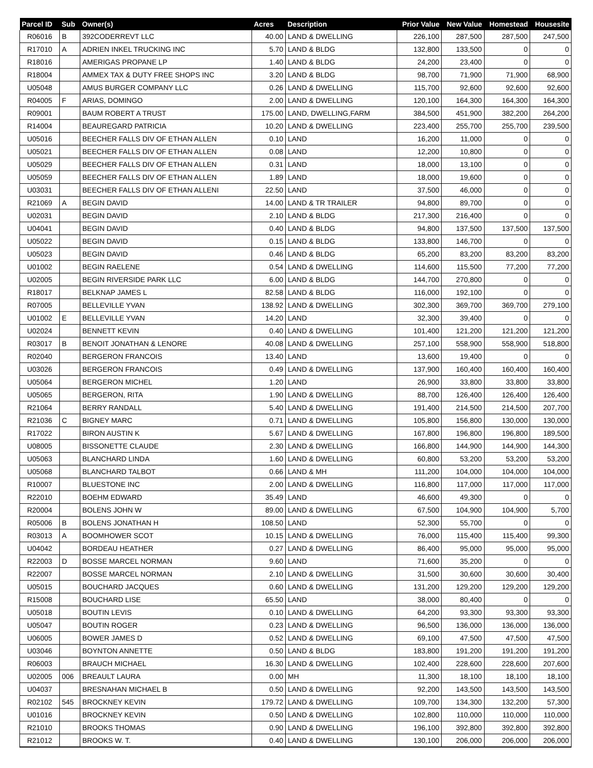| Parcel ID | Sub | Owner(s) | Acres | Description | Prior Value | New Value | Homestead | Housesite |
| --- | --- | --- | --- | --- | --- | --- | --- | --- |
| R06016 | B | 392CODERREVT LLC | 40.00 | LAND & DWELLING | 226,100 | 287,500 | 287,500 | 247,500 |
| R17010 | A | ADRIEN INKEL TRUCKING INC | 5.70 | LAND & BLDG | 132,800 | 133,500 | 0 | 0 |
| R18016 | | AMERIGAS PROPANE LP | 1.40 | LAND & BLDG | 24,200 | 23,400 | 0 | 0 |
| R18004 | | AMMEX TAX & DUTY FREE SHOPS INC | 3.20 | LAND & BLDG | 98,700 | 71,900 | 71,900 | 68,900 |
| U05048 | | AMUS BURGER COMPANY LLC | 0.26 | LAND & DWELLING | 115,700 | 92,600 | 92,600 | 92,600 |
| R04005 | F | ARIAS, DOMINGO | 2.00 | LAND & DWELLING | 120,100 | 164,300 | 164,300 | 164,300 |
| R09001 | | BAUM ROBERT A TRUST | 175.00 | LAND, DWELLING,FARM | 384,500 | 451,900 | 382,200 | 264,200 |
| R14004 | | BEAUREGARD PATRICIA | 10.20 | LAND & DWELLING | 223,400 | 255,700 | 255,700 | 239,500 |
| U05016 | | BEECHER FALLS DIV OF ETHAN ALLEN | 0.10 | LAND | 16,200 | 11,000 | 0 | 0 |
| U05021 | | BEECHER FALLS DIV OF ETHAN ALLEN | 0.08 | LAND | 12,200 | 10,800 | 0 | 0 |
| U05029 | | BEECHER FALLS DIV OF ETHAN ALLEN | 0.31 | LAND | 18,000 | 13,100 | 0 | 0 |
| U05059 | | BEECHER FALLS DIV OF ETHAN ALLEN | 1.89 | LAND | 18,000 | 19,600 | 0 | 0 |
| U03031 | | BEECHER FALLS DIV OF ETHAN ALLENI | 22.50 | LAND | 37,500 | 46,000 | 0 | 0 |
| R21069 | A | BEGIN DAVID | 14.00 | LAND & TR TRAILER | 94,800 | 89,700 | 0 | 0 |
| U02031 | | BEGIN DAVID | 2.10 | LAND & BLDG | 217,300 | 216,400 | 0 | 0 |
| U04041 | | BEGIN DAVID | 0.40 | LAND & BLDG | 94,800 | 137,500 | 137,500 | 137,500 |
| U05022 | | BEGIN DAVID | 0.15 | LAND & BLDG | 133,800 | 146,700 | 0 | 0 |
| U05023 | | BEGIN DAVID | 0.46 | LAND & BLDG | 65,200 | 83,200 | 83,200 | 83,200 |
| U01002 | | BEGIN RAELENE | 0.54 | LAND & DWELLING | 114,600 | 115,500 | 77,200 | 77,200 |
| U02005 | | BEGIN RIVERSIDE PARK LLC | 6.00 | LAND & BLDG | 144,700 | 270,800 | 0 | 0 |
| R18017 | | BELKNAP JAMES L | 82.58 | LAND & BLDG | 116,000 | 192,100 | 0 | 0 |
| R07005 | | BELLEVILLE YVAN | 138.92 | LAND & DWELLING | 302,300 | 369,700 | 369,700 | 279,100 |
| U01002 | E | BELLEVILLE YVAN | 14.20 | LAND | 32,300 | 39,400 | 0 | 0 |
| U02024 | | BENNETT KEVIN | 0.40 | LAND & DWELLING | 101,400 | 121,200 | 121,200 | 121,200 |
| R03017 | B | BENOIT JONATHAN & LENORE | 40.08 | LAND & DWELLING | 257,100 | 558,900 | 558,900 | 518,800 |
| R02040 | | BERGERON FRANCOIS | 13.40 | LAND | 13,600 | 19,400 | 0 | 0 |
| U03026 | | BERGERON FRANCOIS | 0.49 | LAND & DWELLING | 137,900 | 160,400 | 160,400 | 160,400 |
| U05064 | | BERGERON MICHEL | 1.20 | LAND | 26,900 | 33,800 | 33,800 | 33,800 |
| U05065 | | BERGERON, RITA | 1.90 | LAND & DWELLING | 88,700 | 126,400 | 126,400 | 126,400 |
| R21064 | | BERRY RANDALL | 5.40 | LAND & DWELLING | 191,400 | 214,500 | 214,500 | 207,700 |
| R21036 | C | BIGNEY MARC | 0.71 | LAND & DWELLING | 105,800 | 156,800 | 130,000 | 130,000 |
| R17022 | | BIRON AUSTIN K | 5.67 | LAND & DWELLING | 167,800 | 196,800 | 196,800 | 189,500 |
| U08005 | | BISSONETTE CLAUDE | 2.30 | LAND & DWELLING | 166,800 | 144,900 | 144,900 | 144,300 |
| U05063 | | BLANCHARD LINDA | 1.60 | LAND & DWELLING | 60,800 | 53,200 | 53,200 | 53,200 |
| U05068 | | BLANCHARD TALBOT | 0.66 | LAND & MH | 111,200 | 104,000 | 104,000 | 104,000 |
| R10007 | | BLUESTONE INC | 2.00 | LAND & DWELLING | 116,800 | 117,000 | 117,000 | 117,000 |
| R22010 | | BOEHM EDWARD | 35.49 | LAND | 46,600 | 49,300 | 0 | 0 |
| R20004 | | BOLENS JOHN W | 89.00 | LAND & DWELLING | 67,500 | 104,900 | 104,900 | 5,700 |
| R05006 | B | BOLENS JONATHAN H | 108.50 | LAND | 52,300 | 55,700 | 0 | 0 |
| R03013 | A | BOOMHOWER SCOT | 10.15 | LAND & DWELLING | 76,000 | 115,400 | 115,400 | 99,300 |
| U04042 | | BORDEAU HEATHER | 0.27 | LAND & DWELLING | 86,400 | 95,000 | 95,000 | 95,000 |
| R22003 | D | BOSSE MARCEL NORMAN | 9.60 | LAND | 71,600 | 35,200 | 0 | 0 |
| R22007 | | BOSSE MARCEL NORMAN | 2.10 | LAND & DWELLING | 31,500 | 30,600 | 30,600 | 30,400 |
| U05015 | | BOUCHARD JACQUES | 0.60 | LAND & DWELLING | 131,200 | 129,200 | 129,200 | 129,200 |
| R15008 | | BOUCHARD LISE | 65.50 | LAND | 38,000 | 80,400 | 0 | 0 |
| U05018 | | BOUTIN LEVIS | 0.10 | LAND & DWELLING | 64,200 | 93,300 | 93,300 | 93,300 |
| U05047 | | BOUTIN ROGER | 0.23 | LAND & DWELLING | 96,500 | 136,000 | 136,000 | 136,000 |
| U06005 | | BOWER JAMES D | 0.52 | LAND & DWELLING | 69,100 | 47,500 | 47,500 | 47,500 |
| U03046 | | BOYNTON ANNETTE | 0.50 | LAND & BLDG | 183,800 | 191,200 | 191,200 | 191,200 |
| R06003 | | BRAUCH MICHAEL | 16.30 | LAND & DWELLING | 102,400 | 228,600 | 228,600 | 207,600 |
| U02005 | 006 | BREAULT LAURA | 0.00 | MH | 11,300 | 18,100 | 18,100 | 18,100 |
| U04037 | | BRESNAHAN MICHAEL B | 0.50 | LAND & DWELLING | 92,200 | 143,500 | 143,500 | 143,500 |
| R02102 | 545 | BROCKNEY KEVIN | 179.72 | LAND & DWELLING | 109,700 | 134,300 | 132,200 | 57,300 |
| U01016 | | BROCKNEY KEVIN | 0.50 | LAND & DWELLING | 102,800 | 110,000 | 110,000 | 110,000 |
| R21010 | | BROOKS THOMAS | 0.90 | LAND & DWELLING | 196,100 | 392,800 | 392,800 | 392,800 |
| R21012 | | BROOKS W. T. | 0.40 | LAND & DWELLING | 130,100 | 206,000 | 206,000 | 206,000 |